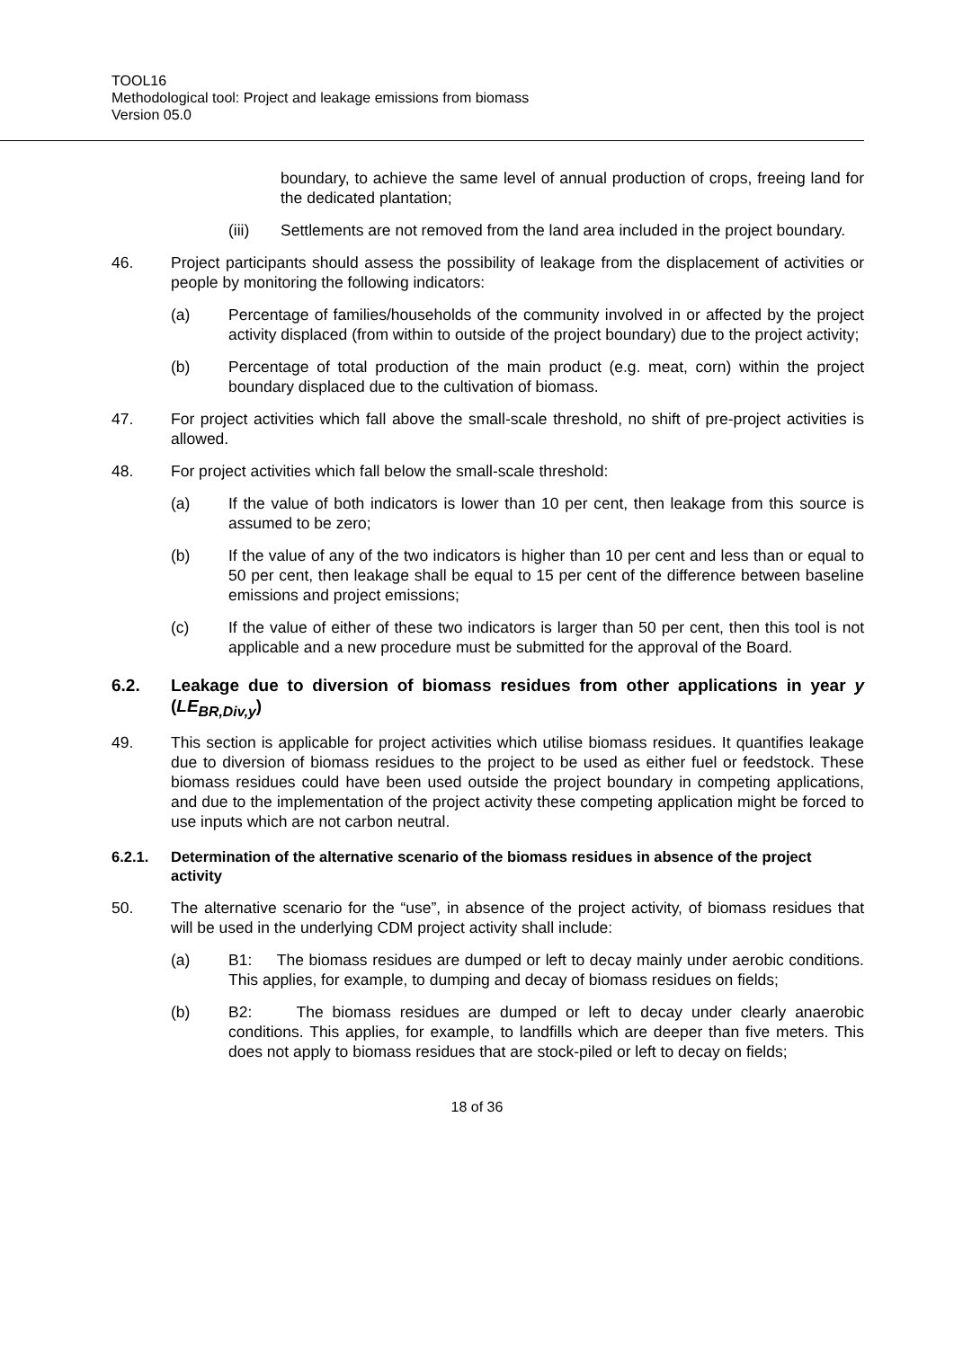TOOL16
Methodological tool: Project and leakage emissions from biomass
Version 05.0
boundary, to achieve the same level of annual production of crops, freeing land for the dedicated plantation;
(iii) Settlements are not removed from the land area included in the project boundary.
46. Project participants should assess the possibility of leakage from the displacement of activities or people by monitoring the following indicators:
(a) Percentage of families/households of the community involved in or affected by the project activity displaced (from within to outside of the project boundary) due to the project activity;
(b) Percentage of total production of the main product (e.g. meat, corn) within the project boundary displaced due to the cultivation of biomass.
47. For project activities which fall above the small-scale threshold, no shift of pre-project activities is allowed.
48. For project activities which fall below the small-scale threshold:
(a) If the value of both indicators is lower than 10 per cent, then leakage from this source is assumed to be zero;
(b) If the value of any of the two indicators is higher than 10 per cent and less than or equal to 50 per cent, then leakage shall be equal to 15 per cent of the difference between baseline emissions and project emissions;
(c) If the value of either of these two indicators is larger than 50 per cent, then this tool is not applicable and a new procedure must be submitted for the approval of the Board.
6.2. Leakage due to diversion of biomass residues from other applications in year y (LE<sub>BR,Div,y</sub>)
49. This section is applicable for project activities which utilise biomass residues. It quantifies leakage due to diversion of biomass residues to the project to be used as either fuel or feedstock. These biomass residues could have been used outside the project boundary in competing applications, and due to the implementation of the project activity these competing application might be forced to use inputs which are not carbon neutral.
6.2.1. Determination of the alternative scenario of the biomass residues in absence of the project activity
50. The alternative scenario for the “use”, in absence of the project activity, of biomass residues that will be used in the underlying CDM project activity shall include:
(a) B1: The biomass residues are dumped or left to decay mainly under aerobic conditions. This applies, for example, to dumping and decay of biomass residues on fields;
(b) B2: The biomass residues are dumped or left to decay under clearly anaerobic conditions. This applies, for example, to landfills which are deeper than five meters. This does not apply to biomass residues that are stock-piled or left to decay on fields;
18 of 36